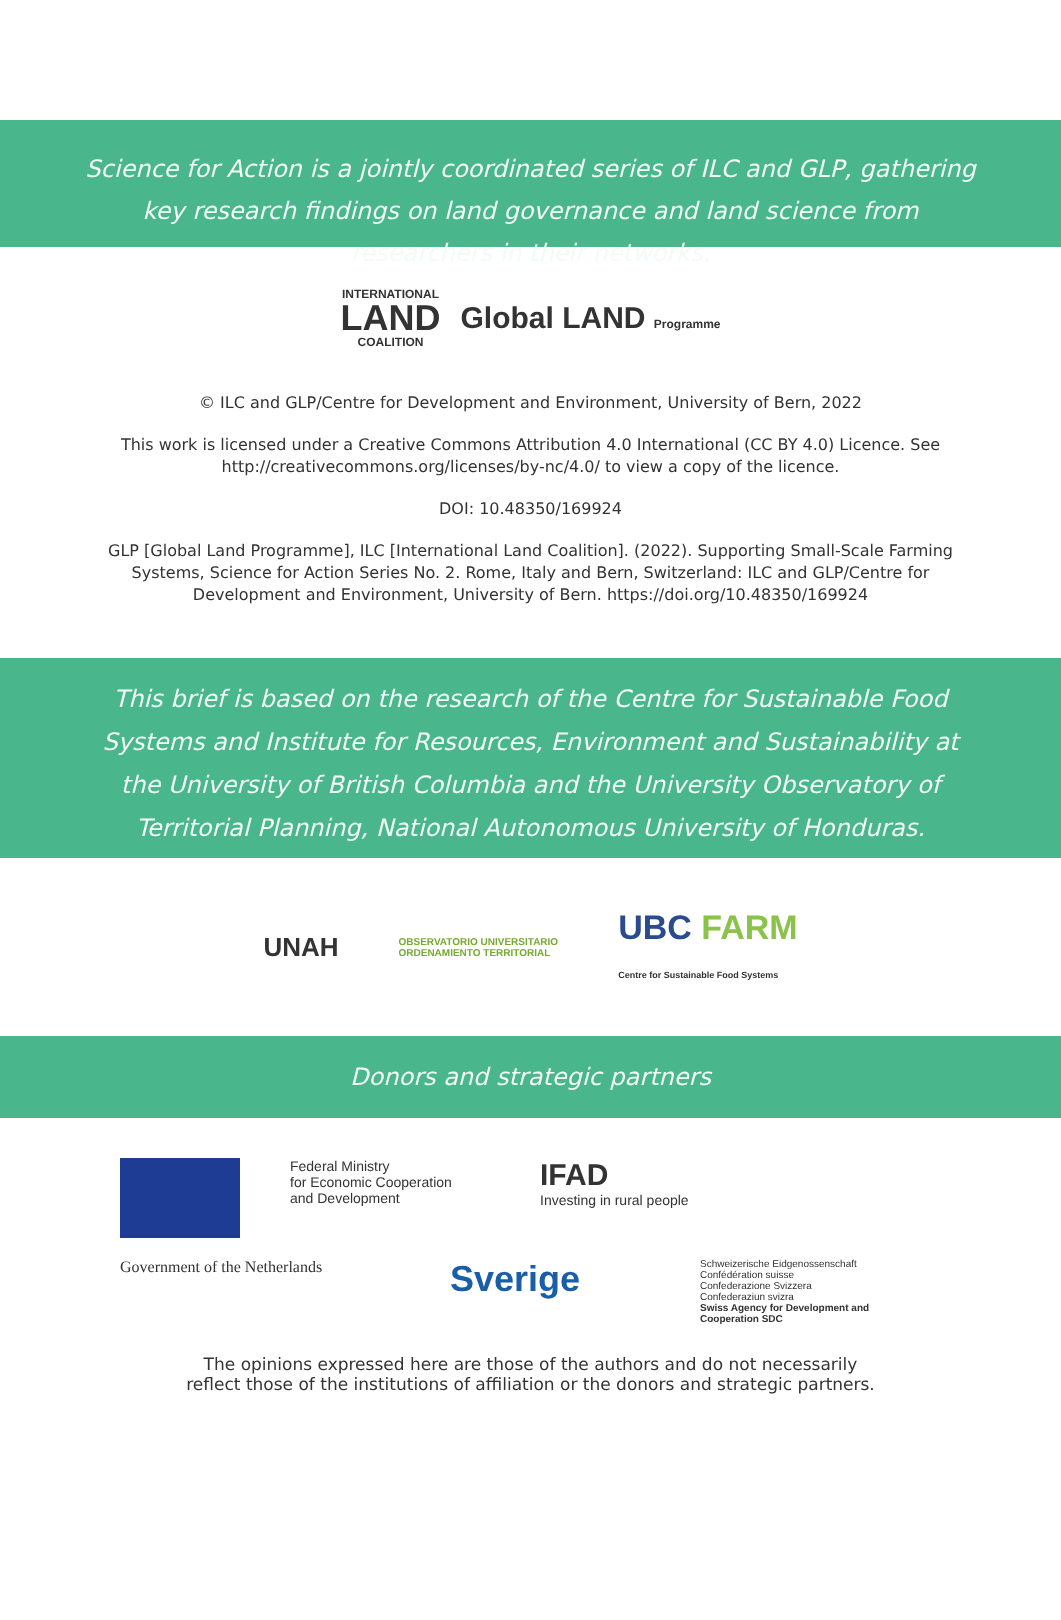Science for Action is a jointly coordinated series of ILC and GLP, gathering key research findings on land governance and land science from researchers in their networks.
INTERNATIONAL
LAND
COALITION Global LAND Programme
© ILC and GLP/Centre for Development and Environment, University of Bern, 2022
This work is licensed under a Creative Commons Attribution 4.0 International (CC BY 4.0) Licence. See http://creativecommons.org/licenses/by-nc/4.0/ to view a copy of the licence.
DOI: 10.48350/169924
GLP [Global Land Programme], ILC [International Land Coalition]. (2022). Supporting Small-Scale Farming Systems, Science for Action Series No. 2. Rome, Italy and Bern, Switzerland: ILC and GLP/Centre for Development and Environment, University of Bern. https://doi.org/10.48350/169924
This brief is based on the research of the Centre for Sustainable Food Systems and Institute for Resources, Environment and Sustainability at the University of British Columbia and the University Observatory of Territorial Planning, National Autonomous University of Honduras.
UNAH OBSERVATORIO UNIVERSITARIO
ORDENAMIENTO TERRITORIAL UBC FARM
Centre for Sustainable Food Systems
Donors and strategic partners
Federal Ministry
for Economic Cooperation
and Development
IFAD
Investing in rural people
Government of the Netherlands
Sverige
Schweizerische Eidgenossenschaft
Confédération suisse
Confederazione Svizzera
Confederaziun svizra
Swiss Agency for Development and Cooperation SDC
The opinions expressed here are those of the authors and do not necessarily
reflect those of the institutions of affiliation or the donors and strategic partners.